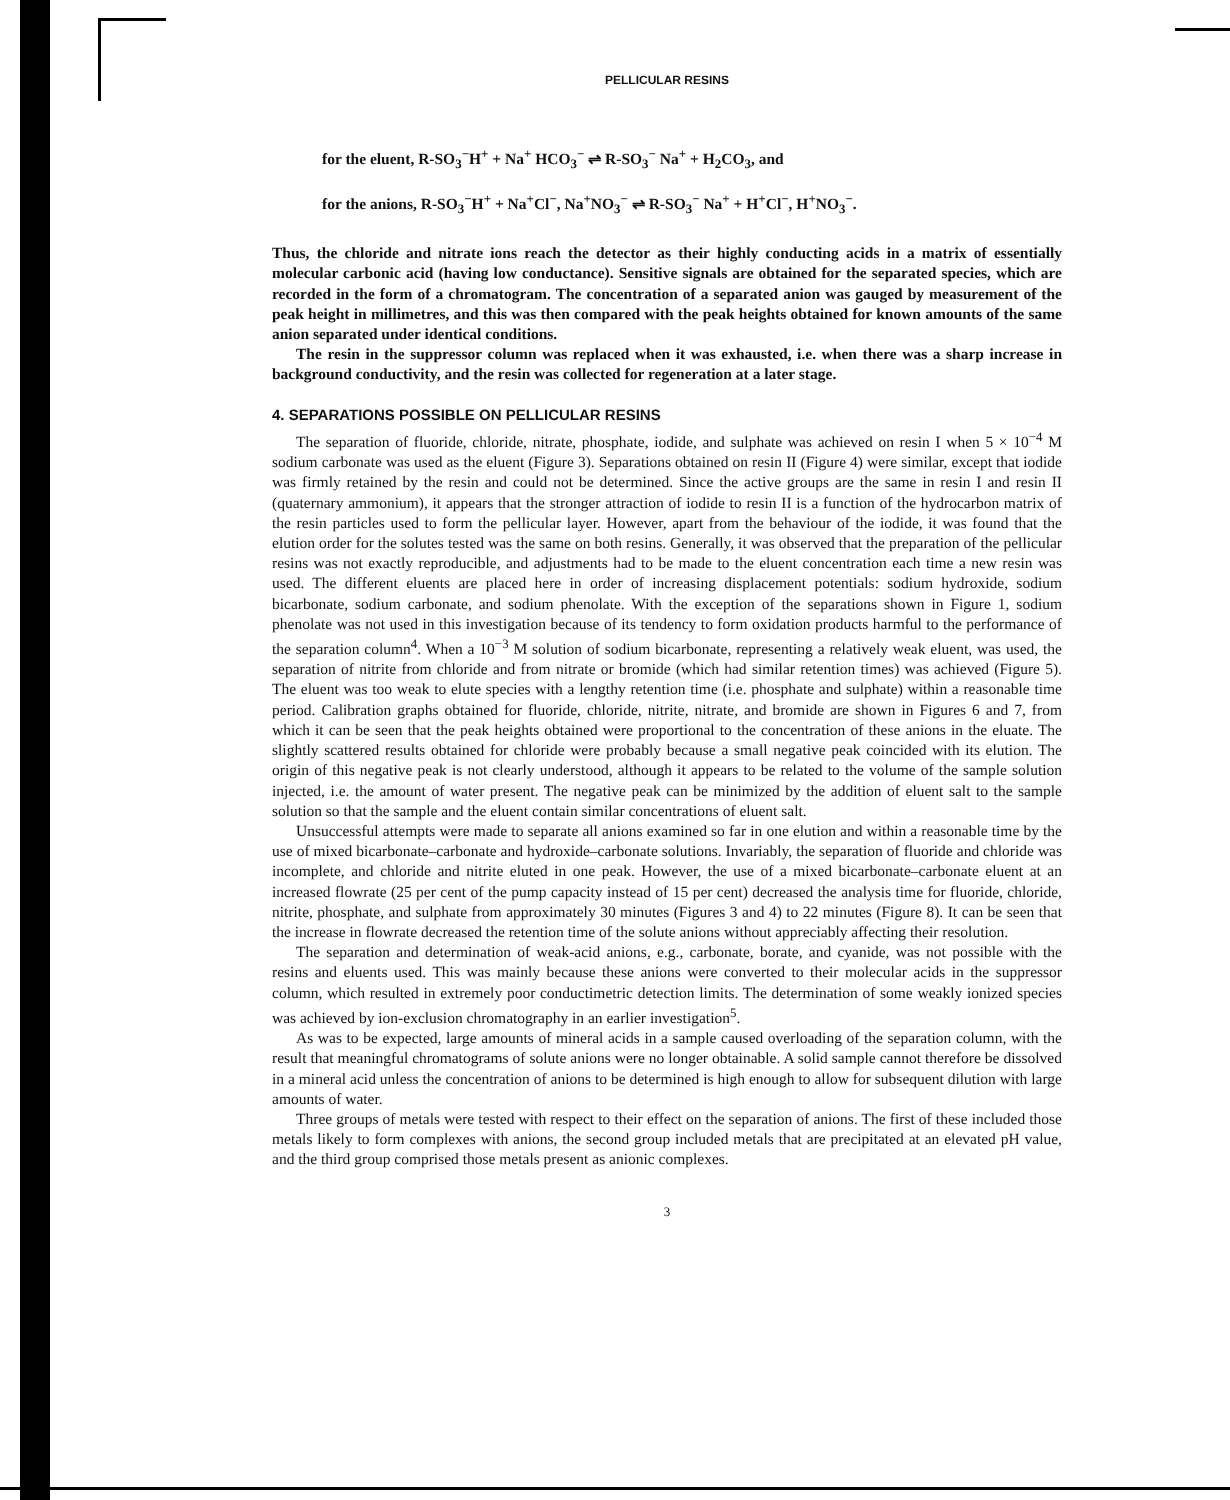PELLICULAR RESINS
for the eluent, R-SO<sub>3</sub><sup>−</sup>H<sup>+</sup> + Na<sup>+</sup> HCO<sub>3</sub><sup>−</sup> ⇌ R-SO<sub>3</sub><sup>−</sup> Na<sup>+</sup> + H<sub>2</sub>CO<sub>3</sub>, and
for the anions, R-SO<sub>3</sub><sup>−</sup>H<sup>+</sup> + Na<sup>+</sup>Cl<sup>−</sup>, Na<sup>+</sup>NO<sub>3</sub><sup>−</sup> ⇌ R-SO<sub>3</sub><sup>−</sup> Na<sup>+</sup> + H<sup>+</sup>Cl<sup>−</sup>, H<sup>+</sup>NO<sub>3</sub><sup>−</sup>.
Thus, the chloride and nitrate ions reach the detector as their highly conducting acids in a matrix of essentially molecular carbonic acid (having low conductance). Sensitive signals are obtained for the separated species, which are recorded in the form of a chromatogram. The concentration of a separated anion was gauged by measurement of the peak height in millimetres, and this was then compared with the peak heights obtained for known amounts of the same anion separated under identical conditions.
The resin in the suppressor column was replaced when it was exhausted, i.e. when there was a sharp increase in background conductivity, and the resin was collected for regeneration at a later stage.
4. SEPARATIONS POSSIBLE ON PELLICULAR RESINS
The separation of fluoride, chloride, nitrate, phosphate, iodide, and sulphate was achieved on resin I when 5 × 10<sup>−4</sup> M sodium carbonate was used as the eluent (Figure 3). Separations obtained on resin II (Figure 4) were similar, except that iodide was firmly retained by the resin and could not be determined. Since the active groups are the same in resin I and resin II (quaternary ammonium), it appears that the stronger attraction of iodide to resin II is a function of the hydrocarbon matrix of the resin particles used to form the pellicular layer. However, apart from the behaviour of the iodide, it was found that the elution order for the solutes tested was the same on both resins. Generally, it was observed that the preparation of the pellicular resins was not exactly reproducible, and adjustments had to be made to the eluent concentration each time a new resin was used. The different eluents are placed here in order of increasing displacement potentials: sodium hydroxide, sodium bicarbonate, sodium carbonate, and sodium phenolate. With the exception of the separations shown in Figure 1, sodium phenolate was not used in this investigation because of its tendency to form oxidation products harmful to the performance of the separation column<sup>4</sup>. When a 10<sup>−3</sup> M solution of sodium bicarbonate, representing a relatively weak eluent, was used, the separation of nitrite from chloride and from nitrate or bromide (which had similar retention times) was achieved (Figure 5). The eluent was too weak to elute species with a lengthy retention time (i.e. phosphate and sulphate) within a reasonable time period. Calibration graphs obtained for fluoride, chloride, nitrite, nitrate, and bromide are shown in Figures 6 and 7, from which it can be seen that the peak heights obtained were proportional to the concentration of these anions in the eluate. The slightly scattered results obtained for chloride were probably because a small negative peak coincided with its elution. The origin of this negative peak is not clearly understood, although it appears to be related to the volume of the sample solution injected, i.e. the amount of water present. The negative peak can be minimized by the addition of eluent salt to the sample solution so that the sample and the eluent contain similar concentrations of eluent salt.
Unsuccessful attempts were made to separate all anions examined so far in one elution and within a reasonable time by the use of mixed bicarbonate–carbonate and hydroxide–carbonate solutions. Invariably, the separation of fluoride and chloride was incomplete, and chloride and nitrite eluted in one peak. However, the use of a mixed bicarbonate–carbonate eluent at an increased flowrate (25 per cent of the pump capacity instead of 15 per cent) decreased the analysis time for fluoride, chloride, nitrite, phosphate, and sulphate from approximately 30 minutes (Figures 3 and 4) to 22 minutes (Figure 8). It can be seen that the increase in flowrate decreased the retention time of the solute anions without appreciably affecting their resolution.
The separation and determination of weak-acid anions, e.g., carbonate, borate, and cyanide, was not possible with the resins and eluents used. This was mainly because these anions were converted to their molecular acids in the suppressor column, which resulted in extremely poor conductimetric detection limits. The determination of some weakly ionized species was achieved by ion-exclusion chromatography in an earlier investigation<sup>5</sup>.
As was to be expected, large amounts of mineral acids in a sample caused overloading of the separation column, with the result that meaningful chromatograms of solute anions were no longer obtainable. A solid sample cannot therefore be dissolved in a mineral acid unless the concentration of anions to be determined is high enough to allow for subsequent dilution with large amounts of water.
Three groups of metals were tested with respect to their effect on the separation of anions. The first of these included those metals likely to form complexes with anions, the second group included metals that are precipitated at an elevated pH value, and the third group comprised those metals present as anionic complexes.
3